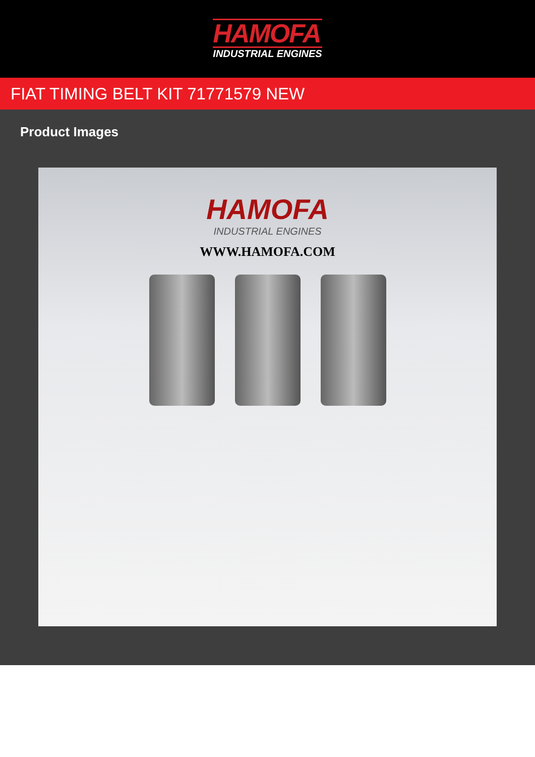HAMOFA
INDUSTRIAL ENGINES
FIAT TIMING BELT KIT 71771579 NEW
Product Images
HAMOFA
INDUSTRIAL ENGINES
WWW.HAMOFA.COM